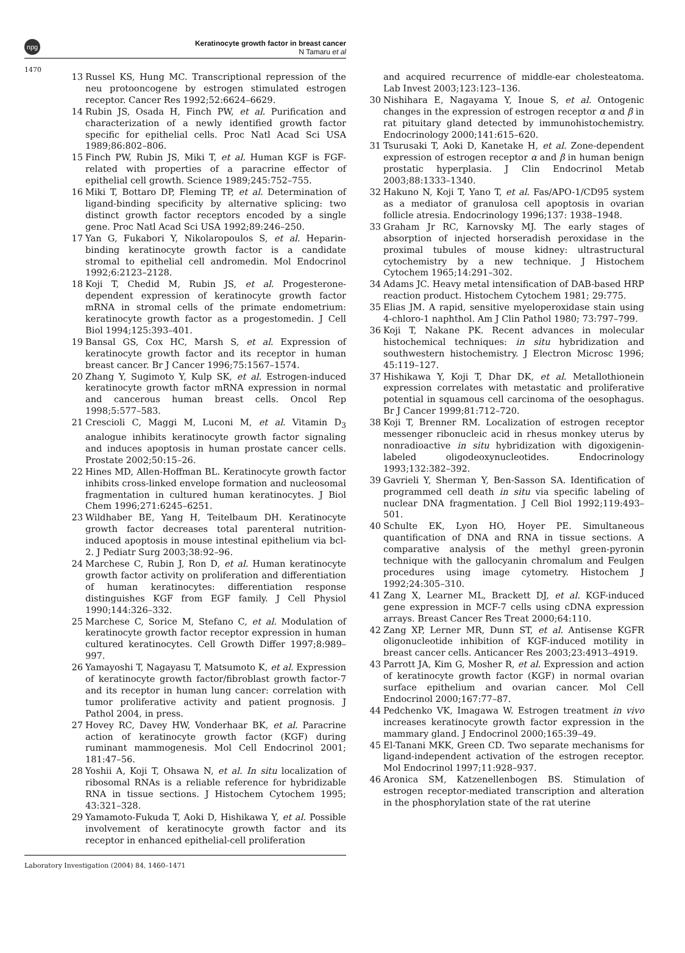npg Keratinocyte growth factor in breast cancer
N Tamaru et al
1470
13 Russel KS, Hung MC. Transcriptional repression of the neu protooncogene by estrogen stimulated estrogen receptor. Cancer Res 1992;52:6624–6629.
14 Rubin JS, Osada H, Finch PW, et al. Purification and characterization of a newly identified growth factor specific for epithelial cells. Proc Natl Acad Sci USA 1989;86:802–806.
15 Finch PW, Rubin JS, Miki T, et al. Human KGF is FGF-related with properties of a paracrine effector of epithelial cell growth. Science 1989;245:752–755.
16 Miki T, Bottaro DP, Fleming TP, et al. Determination of ligand-binding specificity by alternative splicing: two distinct growth factor receptors encoded by a single gene. Proc Natl Acad Sci USA 1992;89:246–250.
17 Yan G, Fukabori Y, Nikolaropoulos S, et al. Heparin-binding keratinocyte growth factor is a candidate stromal to epithelial cell andromedin. Mol Endocrinol 1992;6:2123–2128.
18 Koji T, Chedid M, Rubin JS, et al. Progesterone-dependent expression of keratinocyte growth factor mRNA in stromal cells of the primate endometrium: keratinocyte growth factor as a progestomedin. J Cell Biol 1994;125:393–401.
19 Bansal GS, Cox HC, Marsh S, et al. Expression of keratinocyte growth factor and its receptor in human breast cancer. Br J Cancer 1996;75:1567–1574.
20 Zhang Y, Sugimoto Y, Kulp SK, et al. Estrogen-induced keratinocyte growth factor mRNA expression in normal and cancerous human breast cells. Oncol Rep 1998;5:577–583.
21 Crescioli C, Maggi M, Luconi M, et al. Vitamin D<sub>3</sub> analogue inhibits keratinocyte growth factor signaling and induces apoptosis in human prostate cancer cells. Prostate 2002;50:15–26.
22 Hines MD, Allen-Hoffman BL. Keratinocyte growth factor inhibits cross-linked envelope formation and nucleosomal fragmentation in cultured human keratinocytes. J Biol Chem 1996;271:6245–6251.
23 Wildhaber BE, Yang H, Teitelbaum DH. Keratinocyte growth factor decreases total parenteral nutrition-induced apoptosis in mouse intestinal epithelium via bcl-2. J Pediatr Surg 2003;38:92–96.
24 Marchese C, Rubin J, Ron D, et al. Human keratinocyte growth factor activity on proliferation and differentiation of human keratinocytes: differentiation response distinguishes KGF from EGF family. J Cell Physiol 1990;144:326–332.
25 Marchese C, Sorice M, Stefano C, et al. Modulation of keratinocyte growth factor receptor expression in human cultured keratinocytes. Cell Growth Differ 1997;8:989–997.
26 Yamayoshi T, Nagayasu T, Matsumoto K, et al. Expression of keratinocyte growth factor/fibroblast growth factor-7 and its receptor in human lung cancer: correlation with tumor proliferative activity and patient prognosis. J Pathol 2004, in press.
27 Hovey RC, Davey HW, Vonderhaar BK, et al. Paracrine action of keratinocyte growth factor (KGF) during ruminant mammogenesis. Mol Cell Endocrinol 2001; 181:47–56.
28 Yoshii A, Koji T, Ohsawa N, et al. In situ localization of ribosomal RNAs is a reliable reference for hybridizable RNA in tissue sections. J Histochem Cytochem 1995; 43:321–328.
29 Yamamoto-Fukuda T, Aoki D, Hishikawa Y, et al. Possible involvement of keratinocyte growth factor and its receptor in enhanced epithelial-cell proliferation
and acquired recurrence of middle-ear cholesteatoma. Lab Invest 2003;123:123–136.
30 Nishihara E, Nagayama Y, Inoue S, et al. Ontogenic changes in the expression of estrogen receptor α and β in rat pituitary gland detected by immunohistochemistry. Endocrinology 2000;141:615–620.
31 Tsurusaki T, Aoki D, Kanetake H, et al. Zone-dependent expression of estrogen receptor α and β in human benign prostatic hyperplasia. J Clin Endocrinol Metab 2003;88:1333–1340.
32 Hakuno N, Koji T, Yano T, et al. Fas/APO-1/CD95 system as a mediator of granulosa cell apoptosis in ovarian follicle atresia. Endocrinology 1996;137: 1938–1948.
33 Graham Jr RC, Karnovsky MJ. The early stages of absorption of injected horseradish peroxidase in the proximal tubules of mouse kidney: ultrastructural cytochemistry by a new technique. J Histochem Cytochem 1965;14:291–302.
34 Adams JC. Heavy metal intensification of DAB-based HRP reaction product. Histochem Cytochem 1981; 29:775.
35 Elias JM. A rapid, sensitive myeloperoxidase stain using 4-chloro-1 naphthol. Am J Clin Pathol 1980; 73:797–799.
36 Koji T, Nakane PK. Recent advances in molecular histochemical techniques: in situ hybridization and southwestern histochemistry. J Electron Microsc 1996; 45:119–127.
37 Hishikawa Y, Koji T, Dhar DK, et al. Metallothionein expression correlates with metastatic and proliferative potential in squamous cell carcinoma of the oesophagus. Br J Cancer 1999;81:712–720.
38 Koji T, Brenner RM. Localization of estrogen receptor messenger ribonucleic acid in rhesus monkey uterus by nonradioactive in situ hybridization with digoxigenin-labeled oligodeoxynucleotides. Endocrinology 1993;132:382–392.
39 Gavrieli Y, Sherman Y, Ben-Sasson SA. Identification of programmed cell death in situ via specific labeling of nuclear DNA fragmentation. J Cell Biol 1992;119:493–501.
40 Schulte EK, Lyon HO, Hoyer PE. Simultaneous quantification of DNA and RNA in tissue sections. A comparative analysis of the methyl green-pyronin technique with the gallocyanin chromalum and Feulgen procedures using image cytometry. Histochem J 1992;24:305–310.
41 Zang X, Learner ML, Brackett DJ, et al. KGF-induced gene expression in MCF-7 cells using cDNA expression arrays. Breast Cancer Res Treat 2000;64:110.
42 Zang XP, Lerner MR, Dunn ST, et al. Antisense KGFR oligonucleotide inhibition of KGF-induced motility in breast cancer cells. Anticancer Res 2003;23:4913–4919.
43 Parrott JA, Kim G, Mosher R, et al. Expression and action of keratinocyte growth factor (KGF) in normal ovarian surface epithelium and ovarian cancer. Mol Cell Endocrinol 2000;167:77–87.
44 Pedchenko VK, Imagawa W. Estrogen treatment in vivo increases keratinocyte growth factor expression in the mammary gland. J Endocrinol 2000;165:39–49.
45 El-Tanani MKK, Green CD. Two separate mechanisms for ligand-independent activation of the estrogen receptor. Mol Endocrinol 1997;11:928–937.
46 Aronica SM, Katzenellenbogen BS. Stimulation of estrogen receptor-mediated transcription and alteration in the phosphorylation state of the rat uterine
Laboratory Investigation (2004) 84, 1460–1471